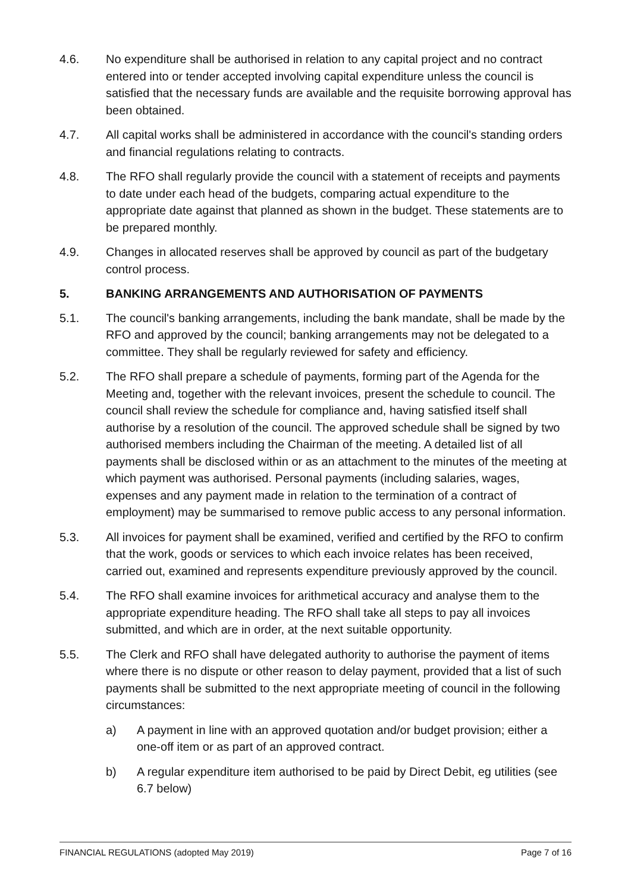4.6. No expenditure shall be authorised in relation to any capital project and no contract entered into or tender accepted involving capital expenditure unless the council is satisfied that the necessary funds are available and the requisite borrowing approval has been obtained.
4.7. All capital works shall be administered in accordance with the council's standing orders and financial regulations relating to contracts.
4.8. The RFO shall regularly provide the council with a statement of receipts and payments to date under each head of the budgets, comparing actual expenditure to the appropriate date against that planned as shown in the budget. These statements are to be prepared monthly.
4.9. Changes in allocated reserves shall be approved by council as part of the budgetary control process.
5. BANKING ARRANGEMENTS AND AUTHORISATION OF PAYMENTS
5.1. The council's banking arrangements, including the bank mandate, shall be made by the RFO and approved by the council; banking arrangements may not be delegated to a committee. They shall be regularly reviewed for safety and efficiency.
5.2. The RFO shall prepare a schedule of payments, forming part of the Agenda for the Meeting and, together with the relevant invoices, present the schedule to council. The council shall review the schedule for compliance and, having satisfied itself shall authorise by a resolution of the council. The approved schedule shall be signed by two authorised members including the Chairman of the meeting. A detailed list of all payments shall be disclosed within or as an attachment to the minutes of the meeting at which payment was authorised. Personal payments (including salaries, wages, expenses and any payment made in relation to the termination of a contract of employment) may be summarised to remove public access to any personal information.
5.3. All invoices for payment shall be examined, verified and certified by the RFO to confirm that the work, goods or services to which each invoice relates has been received, carried out, examined and represents expenditure previously approved by the council.
5.4. The RFO shall examine invoices for arithmetical accuracy and analyse them to the appropriate expenditure heading. The RFO shall take all steps to pay all invoices submitted, and which are in order, at the next suitable opportunity.
5.5. The Clerk and RFO shall have delegated authority to authorise the payment of items where there is no dispute or other reason to delay payment, provided that a list of such payments shall be submitted to the next appropriate meeting of council in the following circumstances:
a) A payment in line with an approved quotation and/or budget provision; either a one-off item or as part of an approved contract.
b) A regular expenditure item authorised to be paid by Direct Debit, eg utilities (see 6.7 below)
FINANCIAL REGULATIONS (adopted May 2019) Page 7 of 16